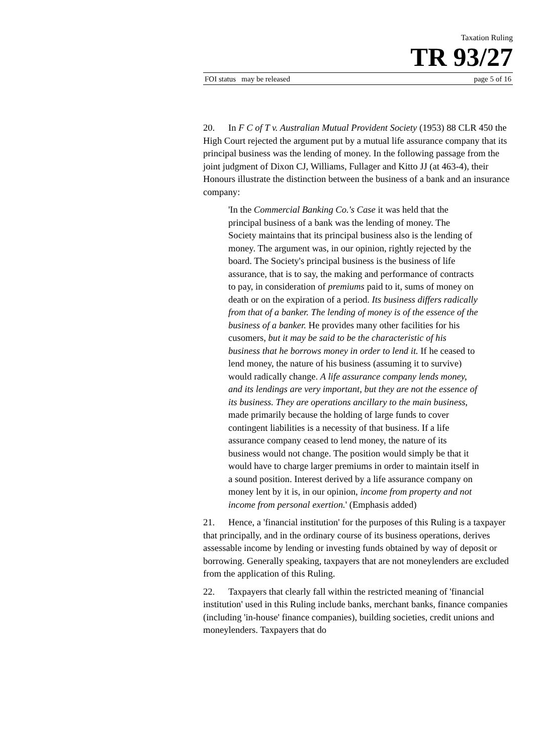Taxation Ruling
TR 93/27
FOI status may be released page 5 of 16
20. In F C of T v. Australian Mutual Provident Society (1953) 88 CLR 450 the High Court rejected the argument put by a mutual life assurance company that its principal business was the lending of money. In the following passage from the joint judgment of Dixon CJ, Williams, Fullager and Kitto JJ (at 463-4), their Honours illustrate the distinction between the business of a bank and an insurance company:
'In the Commercial Banking Co.'s Case it was held that the principal business of a bank was the lending of money. The Society maintains that its principal business also is the lending of money. The argument was, in our opinion, rightly rejected by the board. The Society's principal business is the business of life assurance, that is to say, the making and performance of contracts to pay, in consideration of premiums paid to it, sums of money on death or on the expiration of a period. Its business differs radically from that of a banker. The lending of money is of the essence of the business of a banker. He provides many other facilities for his cusomers, but it may be said to be the characteristic of his business that he borrows money in order to lend it. If he ceased to lend money, the nature of his business (assuming it to survive) would radically change. A life assurance company lends money, and its lendings are very important, but they are not the essence of its business. They are operations ancillary to the main business, made primarily because the holding of large funds to cover contingent liabilities is a necessity of that business. If a life assurance company ceased to lend money, the nature of its business would not change. The position would simply be that it would have to charge larger premiums in order to maintain itself in a sound position. Interest derived by a life assurance company on money lent by it is, in our opinion, income from property and not income from personal exertion.' (Emphasis added)
21. Hence, a 'financial institution' for the purposes of this Ruling is a taxpayer that principally, and in the ordinary course of its business operations, derives assessable income by lending or investing funds obtained by way of deposit or borrowing. Generally speaking, taxpayers that are not moneylenders are excluded from the application of this Ruling.
22. Taxpayers that clearly fall within the restricted meaning of 'financial institution' used in this Ruling include banks, merchant banks, finance companies (including 'in-house' finance companies), building societies, credit unions and moneylenders. Taxpayers that do